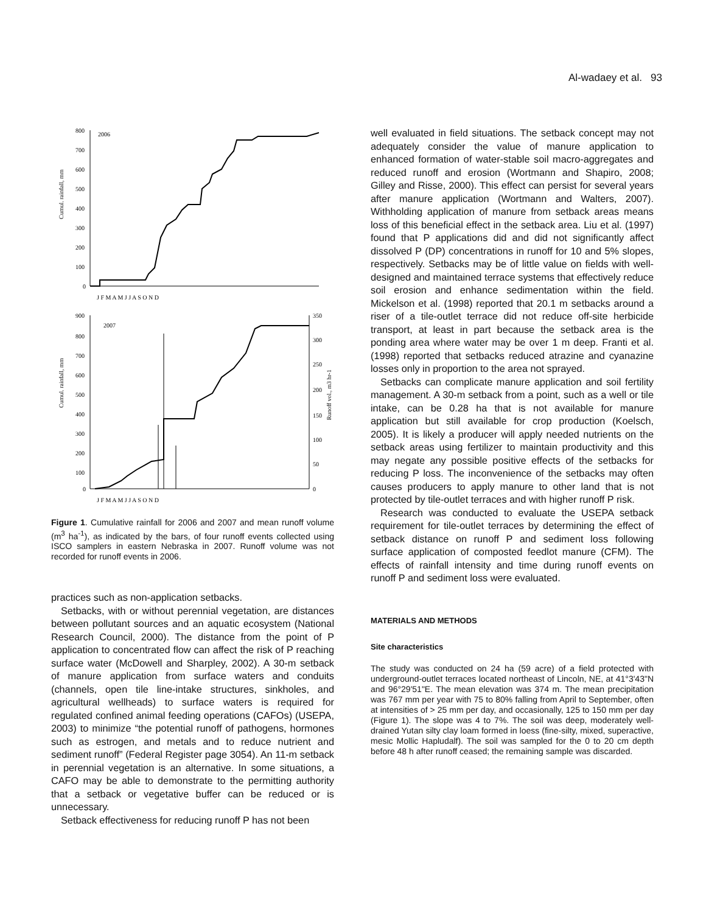Al-wadaey et al. 93
2006
2007
Cumul. rainfall, mm
Cumul. rainfall, mm
Runoff vol., m3 hr-1
800
700
600
500
400
300
200
100
0
J F M A M J J A S O N D
900
800
700
600
500
400
300
200
100
0
350
300
250
200
150
100
50
0
J F M A M J J A S O N D
Figure 1. Cumulative rainfall for 2006 and 2007 and mean runoff volume (m<sup>3</sup> ha<sup>-1</sup>), as indicated by the bars, of four runoff events collected using ISCO samplers in eastern Nebraska in 2007. Runoff volume was not recorded for runoff events in 2006.
practices such as non-application setbacks.
Setbacks, with or without perennial vegetation, are distances between pollutant sources and an aquatic ecosystem (National Research Council, 2000). The distance from the point of P application to concentrated flow can affect the risk of P reaching surface water (McDowell and Sharpley, 2002). A 30-m setback of manure application from surface waters and conduits (channels, open tile line-intake structures, sinkholes, and agricultural wellheads) to surface waters is required for regulated confined animal feeding operations (CAFOs) (USEPA, 2003) to minimize “the potential runoff of pathogens, hormones such as estrogen, and metals and to reduce nutrient and sediment runoff” (Federal Register page 3054). An 11-m setback in perennial vegetation is an alternative. In some situations, a CAFO may be able to demonstrate to the permitting authority that a setback or vegetative buffer can be reduced or is unnecessary.
Setback effectiveness for reducing runoff P has not been
well evaluated in field situations. The setback concept may not adequately consider the value of manure application to enhanced formation of water-stable soil macro-aggregates and reduced runoff and erosion (Wortmann and Shapiro, 2008; Gilley and Risse, 2000). This effect can persist for several years after manure application (Wortmann and Walters, 2007). Withholding application of manure from setback areas means loss of this beneficial effect in the setback area. Liu et al. (1997) found that P applications did and did not significantly affect dissolved P (DP) concentrations in runoff for 10 and 5% slopes, respectively. Setbacks may be of little value on fields with well-designed and maintained terrace systems that effectively reduce soil erosion and enhance sedimentation within the field. Mickelson et al. (1998) reported that 20.1 m setbacks around a riser of a tile-outlet terrace did not reduce off-site herbicide transport, at least in part because the setback area is the ponding area where water may be over 1 m deep. Franti et al. (1998) reported that setbacks reduced atrazine and cyanazine losses only in proportion to the area not sprayed.
Setbacks can complicate manure application and soil fertility management. A 30-m setback from a point, such as a well or tile intake, can be 0.28 ha that is not available for manure application but still available for crop production (Koelsch, 2005). It is likely a producer will apply needed nutrients on the setback areas using fertilizer to maintain productivity and this may negate any possible positive effects of the setbacks for reducing P loss. The inconvenience of the setbacks may often causes producers to apply manure to other land that is not protected by tile-outlet terraces and with higher runoff P risk.
Research was conducted to evaluate the USEPA setback requirement for tile-outlet terraces by determining the effect of setback distance on runoff P and sediment loss following surface application of composted feedlot manure (CFM). The effects of rainfall intensity and time during runoff events on runoff P and sediment loss were evaluated.
MATERIALS AND METHODS
Site characteristics
The study was conducted on 24 ha (59 acre) of a field protected with underground-outlet terraces located northeast of Lincoln, NE, at 41°3'43"N and 96°29'51"E. The mean elevation was 374 m. The mean precipitation was 767 mm per year with 75 to 80% falling from April to September, often at intensities of > 25 mm per day, and occasionally, 125 to 150 mm per day (Figure 1). The slope was 4 to 7%. The soil was deep, moderately well-drained Yutan silty clay loam formed in loess (fine-silty, mixed, superactive, mesic Mollic Hapludalf). The soil was sampled for the 0 to 20 cm depth before 48 h after runoff ceased; the remaining sample was discarded.